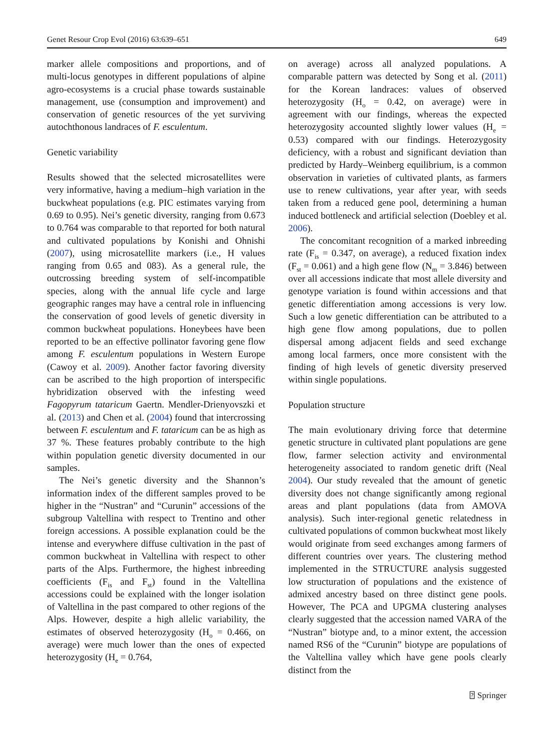Genet Resour Crop Evol (2016) 63:639–651 649
marker allele compositions and proportions, and of multi-locus genotypes in different populations of alpine agro-ecosystems is a crucial phase towards sustainable management, use (consumption and improvement) and conservation of genetic resources of the yet surviving autochthonous landraces of F. esculentum.
Genetic variability
Results showed that the selected microsatellites were very informative, having a medium–high variation in the buckwheat populations (e.g. PIC estimates varying from 0.69 to 0.95). Nei’s genetic diversity, ranging from 0.673 to 0.764 was comparable to that reported for both natural and cultivated populations by Konishi and Ohnishi (2007), using microsatellite markers (i.e., H values ranging from 0.65 and 083). As a general rule, the outcrossing breeding system of self-incompatible species, along with the annual life cycle and large geographic ranges may have a central role in influencing the conservation of good levels of genetic diversity in common buckwheat populations. Honeybees have been reported to be an effective pollinator favoring gene flow among F. esculentum populations in Western Europe (Cawoy et al. 2009). Another factor favoring diversity can be ascribed to the high proportion of interspecific hybridization observed with the infesting weed Fagopyrum tataricum Gaertn. Mendler-Drienyovszki et al. (2013) and Chen et al. (2004) found that intercrossing between F. esculentum and F. tataricum can be as high as 37 %. These features probably contribute to the high within population genetic diversity documented in our samples.
The Nei’s genetic diversity and the Shannon’s information index of the different samples proved to be higher in the “Nustran” and “Curunin” accessions of the subgroup Valtellina with respect to Trentino and other foreign accessions. A possible explanation could be the intense and everywhere diffuse cultivation in the past of common buckwheat in Valtellina with respect to other parts of the Alps. Furthermore, the highest inbreeding coefficients (F<sub>is</sub> and F<sub>st</sub>) found in the Valtellina accessions could be explained with the longer isolation of Valtellina in the past compared to other regions of the Alps. However, despite a high allelic variability, the estimates of observed heterozygosity (H<sub>o</sub> = 0.466, on average) were much lower than the ones of expected heterozygosity (H<sub>e</sub> = 0.764,
on average) across all analyzed populations. A comparable pattern was detected by Song et al. (2011) for the Korean landraces: values of observed heterozygosity (H<sub>o</sub> = 0.42, on average) were in agreement with our findings, whereas the expected heterozygosity accounted slightly lower values (H<sub>e</sub> = 0.53) compared with our findings. Heterozygosity deficiency, with a robust and significant deviation than predicted by Hardy–Weinberg equilibrium, is a common observation in varieties of cultivated plants, as farmers use to renew cultivations, year after year, with seeds taken from a reduced gene pool, determining a human induced bottleneck and artificial selection (Doebley et al. 2006).
The concomitant recognition of a marked inbreeding rate (F<sub>is</sub> = 0.347, on average), a reduced fixation index (F<sub>st</sub> = 0.061) and a high gene flow (N<sub>m</sub> = 3.846) between over all accessions indicate that most allele diversity and genotype variation is found within accessions and that genetic differentiation among accessions is very low. Such a low genetic differentiation can be attributed to a high gene flow among populations, due to pollen dispersal among adjacent fields and seed exchange among local farmers, once more consistent with the finding of high levels of genetic diversity preserved within single populations.
Population structure
The main evolutionary driving force that determine genetic structure in cultivated plant populations are gene flow, farmer selection activity and environmental heterogeneity associated to random genetic drift (Neal 2004). Our study revealed that the amount of genetic diversity does not change significantly among regional areas and plant populations (data from AMOVA analysis). Such inter-regional genetic relatedness in cultivated populations of common buckwheat most likely would originate from seed exchanges among farmers of different countries over years. The clustering method implemented in the STRUCTURE analysis suggested low structuration of populations and the existence of admixed ancestry based on three distinct gene pools. However, The PCA and UPGMA clustering analyses clearly suggested that the accession named VARA of the “Nustran” biotype and, to a minor extent, the accession named RS6 of the “Curunin” biotype are populations of the Valtellina valley which have gene pools clearly distinct from the
⍰ Springer